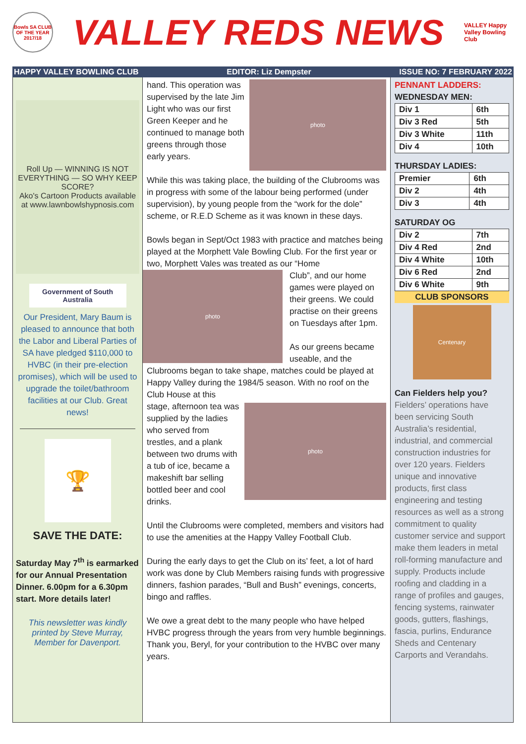Bowls SA CLUB OF THE YEAR 2017/18
VALLEY REDS NEWS
VALLEY Happy Valley Bowling Club
HAPPY VALLEY BOWLING CLUB EDITOR: Liz Dempster ISSUE NO: 7 FEBRUARY 2022
Roll Up — WINNING IS NOT EVERYTHING — SO WHY KEEP SCORE?
Ako's Cartoon Products available at www.lawnbowlshypnosis.com
Government of South Australia
Our President, Mary Baum is pleased to announce that both the Labor and Liberal Parties of SA have pledged $110,000 to HVBC (in their pre-election promises), which will be used to upgrade the toilet/bathroom facilities at our Club. Great news!
🏆
SAVE THE DATE:
Saturday May 7<sup>th</sup> is earmarked for our Annual Presentation Dinner. 6.00pm for a 6.30pm start. More details later!
This newsletter was kindly printed by Steve Murray, Member for Davenport.
photo
hand. This operation was supervised by the late Jim Light who was our first Green Keeper and he continued to manage both greens through those early years.
While this was taking place, the building of the Clubrooms was in progress with some of the labour being performed (under supervision), by young people from the “work for the dole” scheme, or R.E.D Scheme as it was known in these days.
Bowls began in Sept/Oct 1983 with practice and matches being played at the Morphett Vale Bowling Club. For the first year or two, Morphett Vales was treated as our “Home
photo
Club”, and our home games were played on their greens. We could practise on their greens on Tuesdays after 1pm.
As our greens became useable, and the Clubrooms began to take shape, matches could be played at Happy Valley during the 1984/5 season. With no roof on the Club House at this
photo
stage, afternoon tea was supplied by the ladies who served from trestles, and a plank between two drums with a tub of ice, became a makeshift bar selling bottled beer and cool drinks.
Until the Clubrooms were completed, members and visitors had to use the amenities at the Happy Valley Football Club.
During the early days to get the Club on its’ feet, a lot of hard work was done by Club Members raising funds with progressive dinners, fashion parades, “Bull and Bush” evenings, concerts, bingo and raffles.
We owe a great debt to the many people who have helped HVBC progress through the years from very humble beginnings. Thank you, Beryl, for your contribution to the HVBC over many years.
PENNANT LADDERS:
WEDNESDAY MEN:
| Div 1 | 6th |
| Div 3 Red | 5th |
| Div 3 White | 11th |
| Div 4 | 10th |
THURSDAY LADIES:
| Premier | 6th |
| Div 2 | 4th |
| Div 3 | 4th |
SATURDAY OG
| Div 2 | 7th |
| Div 4 Red | 2nd |
| Div 4 White | 10th |
| Div 6 Red | 2nd |
| Div 6 White | 9th |
CLUB SPONSORS
Centenary
Can Fielders help you?
Fielders’ operations have been servicing South Australia’s residential, industrial, and commercial construction industries for over 120 years. Fielders unique and innovative products, first class engineering and testing resources as well as a strong commitment to quality customer service and support make them leaders in metal roll-forming manufacture and supply. Products include roofing and cladding in a range of profiles and gauges, fencing systems, rainwater goods, gutters, flashings, fascia, purlins, Endurance Sheds and Centenary Carports and Verandahs.